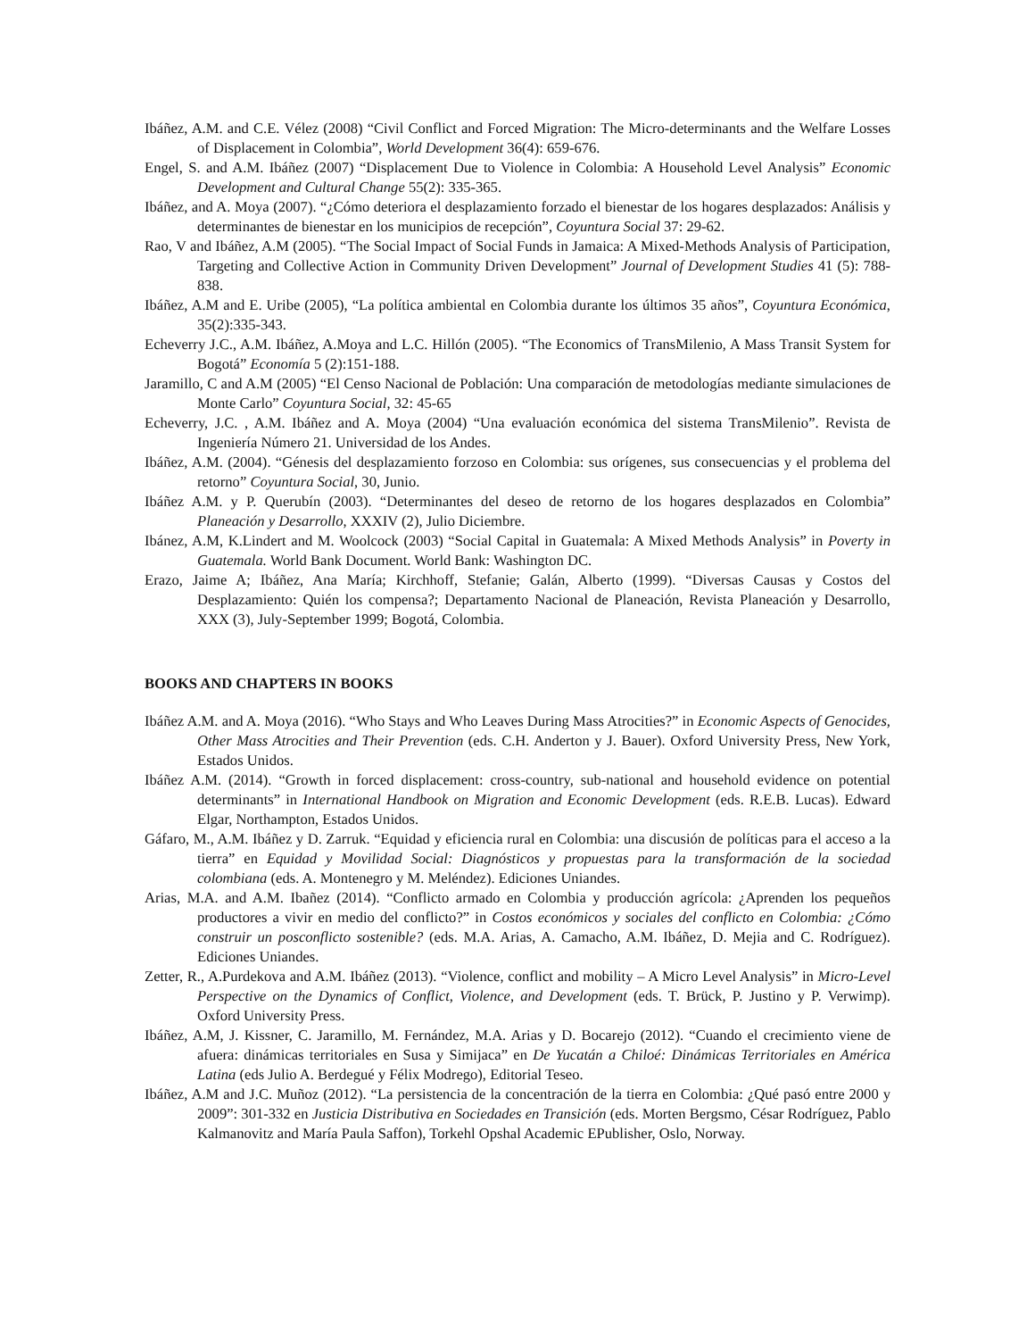Ibáñez, A.M. and C.E. Vélez (2008) “Civil Conflict and Forced Migration: The Micro-determinants and the Welfare Losses of Displacement in Colombia”, World Development 36(4): 659-676.
Engel, S. and A.M. Ibáñez (2007) “Displacement Due to Violence in Colombia: A Household Level Analysis” Economic Development and Cultural Change 55(2): 335-365.
Ibáñez, and A. Moya (2007). “¿Cómo deteriora el desplazamiento forzado el bienestar de los hogares desplazados: Análisis y determinantes de bienestar en los municipios de recepción”, Coyuntura Social 37: 29-62.
Rao, V and Ibáñez, A.M (2005). “The Social Impact of Social Funds in Jamaica: A Mixed-Methods Analysis of Participation, Targeting and Collective Action in Community Driven Development” Journal of Development Studies 41 (5): 788-838.
Ibáñez, A.M and E. Uribe (2005), “La política ambiental en Colombia durante los últimos 35 años”, Coyuntura Económica, 35(2):335-343.
Echeverry J.C., A.M. Ibáñez, A.Moya and L.C. Hillón (2005). “The Economics of TransMilenio, A Mass Transit System for Bogotá” Economía 5 (2):151-188.
Jaramillo, C and A.M (2005) “El Censo Nacional de Población: Una comparación de metodologías mediante simulaciones de Monte Carlo” Coyuntura Social, 32: 45-65
Echeverry, J.C. , A.M. Ibáñez and A. Moya (2004) “Una evaluación económica del sistema TransMilenio”. Revista de Ingeniería Número 21. Universidad de los Andes.
Ibáñez, A.M. (2004). “Génesis del desplazamiento forzoso en Colombia: sus orígenes, sus consecuencias y el problema del retorno” Coyuntura Social, 30, Junio.
Ibáñez A.M. y P. Querubín (2003). “Determinantes del deseo de retorno de los hogares desplazados en Colombia” Planeación y Desarrollo, XXXIV (2), Julio Diciembre.
Ibánez, A.M, K.Lindert and M. Woolcock (2003) “Social Capital in Guatemala: A Mixed Methods Analysis” in Poverty in Guatemala. World Bank Document. World Bank: Washington DC.
Erazo, Jaime A; Ibáñez, Ana María; Kirchhoff, Stefanie; Galán, Alberto (1999). “Diversas Causas y Costos del Desplazamiento: Quién los compensa?; Departamento Nacional de Planeación, Revista Planeación y Desarrollo, XXX (3), July-September 1999; Bogotá, Colombia.
BOOKS AND CHAPTERS IN BOOKS
Ibáñez A.M. and A. Moya (2016). “Who Stays and Who Leaves During Mass Atrocities?” in Economic Aspects of Genocides, Other Mass Atrocities and Their Prevention (eds. C.H. Anderton y J. Bauer). Oxford University Press, New York, Estados Unidos.
Ibáñez A.M. (2014). “Growth in forced displacement: cross-country, sub-national and household evidence on potential determinants” in International Handbook on Migration and Economic Development (eds. R.E.B. Lucas). Edward Elgar, Northampton, Estados Unidos.
Gáfaro, M., A.M. Ibáñez y D. Zarruk. “Equidad y eficiencia rural en Colombia: una discusión de políticas para el acceso a la tierra” en Equidad y Movilidad Social: Diagnósticos y propuestas para la transformación de la sociedad colombiana (eds. A. Montenegro y M. Meléndez). Ediciones Uniandes.
Arias, M.A. and A.M. Ibañez (2014). “Conflicto armado en Colombia y producción agrícola: ¿Aprenden los pequeños productores a vivir en medio del conflicto?” in Costos económicos y sociales del conflicto en Colombia: ¿Cómo construir un posconflicto sostenible? (eds. M.A. Arias, A. Camacho, A.M. Ibáñez, D. Mejia and C. Rodríguez). Ediciones Uniandes.
Zetter, R., A.Purdekova and A.M. Ibáñez (2013). “Violence, conflict and mobility – A Micro Level Analysis” in Micro-Level Perspective on the Dynamics of Conflict, Violence, and Development (eds. T. Brück, P. Justino y P. Verwimp). Oxford University Press.
Ibáñez, A.M, J. Kissner, C. Jaramillo, M. Fernández, M.A. Arias y D. Bocarejo (2012). “Cuando el crecimiento viene de afuera: dinámicas territoriales en Susa y Simijaca” en De Yucatán a Chiloé: Dinámicas Territoriales en América Latina (eds Julio A. Berdegué y Félix Modrego), Editorial Teseo.
Ibáñez, A.M and J.C. Muñoz (2012). “La persistencia de la concentración de la tierra en Colombia: ¿Qué pasó entre 2000 y 2009”: 301-332 en Justicia Distributiva en Sociedades en Transición (eds. Morten Bergsmo, César Rodríguez, Pablo Kalmanovitz and María Paula Saffon), Torkehl Opshal Academic EPublisher, Oslo, Norway.